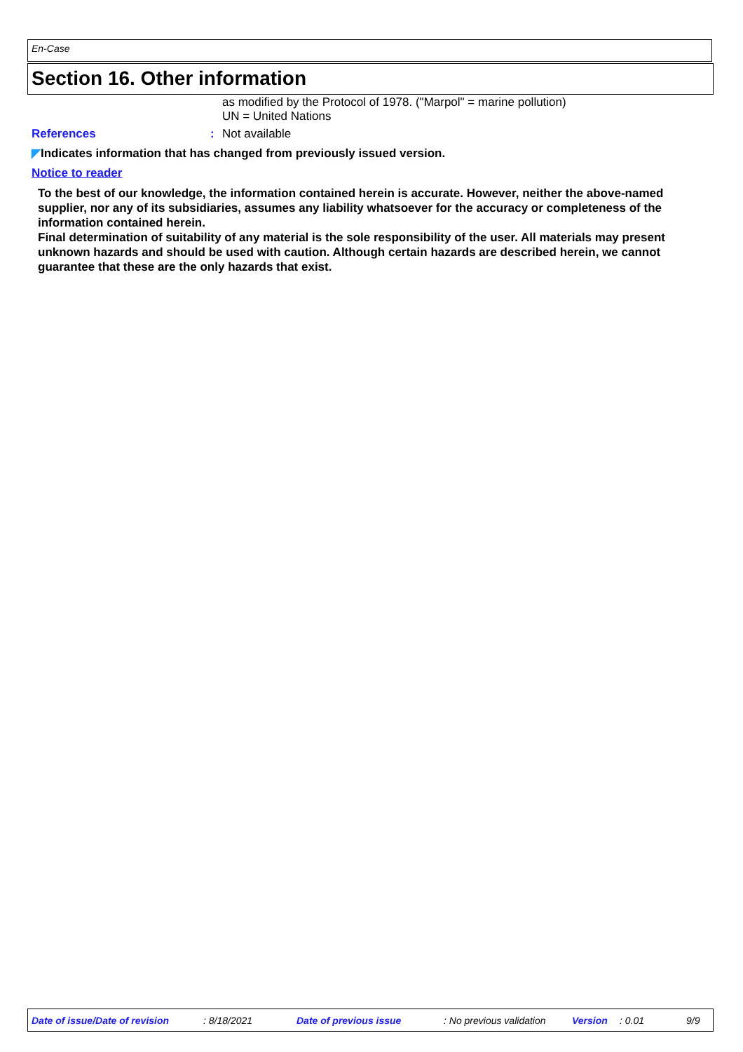En-Case
Section 16. Other information
as modified by the Protocol of 1978. ("Marpol" = marine pollution)
UN = United Nations
References : Not available
◤Indicates information that has changed from previously issued version.
Notice to reader
To the best of our knowledge, the information contained herein is accurate. However, neither the above-named supplier, nor any of its subsidiaries, assumes any liability whatsoever for the accuracy or completeness of the information contained herein.
Final determination of suitability of any material is the sole responsibility of the user. All materials may present unknown hazards and should be used with caution. Although certain hazards are described herein, we cannot guarantee that these are the only hazards that exist.
Date of issue/Date of revision : 8/18/2021 Date of previous issue : No previous validation Version : 0.01 9/9